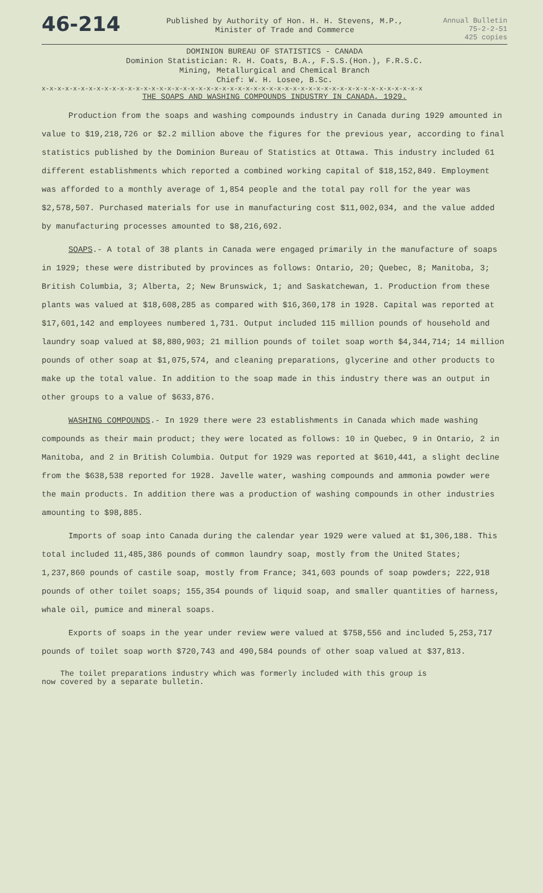46-214
Published by Authority of Hon. H. H. Stevens, M.P.,
Minister of Trade and Commerce
Annual Bulletin
75-2-2-51
425 copies
DOMINION BUREAU OF STATISTICS - CANADA
Dominion Statistician: R. H. Coats, B.A., F.S.S.(Hon.), F.R.S.C.
Mining, Metallurgical and Chemical Branch
Chief: W. H. Losee, B.Sc.
x-x-x-x-x-x-x-x-x-x-x-x-x-x-x-x-x-x-x-x-x-x-x-x-x-x-x-x-x-x-x-x-x-x-x-x-x-x-x-x-x-x-x-x-x-x-x-x-x
THE SOAPS AND WASHING COMPOUNDS INDUSTRY IN CANADA, 1929.
Production from the soaps and washing compounds industry in Canada during 1929 amounted in value to $19,218,726 or $2.2 million above the figures for the previous year, according to final statistics published by the Dominion Bureau of Statistics at Ottawa. This industry included 61 different establishments which reported a combined working capital of $18,152,849. Employment was afforded to a monthly average of 1,854 people and the total pay roll for the year was $2,578,507. Purchased materials for use in manufacturing cost $11,002,034, and the value added by manufacturing processes amounted to $8,216,692.
SOAPS.- A total of 38 plants in Canada were engaged primarily in the manufacture of soaps in 1929; these were distributed by provinces as follows: Ontario, 20; Quebec, 8; Manitoba, 3; British Columbia, 3; Alberta, 2; New Brunswick, 1; and Saskatchewan, 1. Production from these plants was valued at $18,608,285 as compared with $16,360,178 in 1928. Capital was reported at $17,601,142 and employees numbered 1,731. Output included 115 million pounds of household and laundry soap valued at $8,880,903; 21 million pounds of toilet soap worth $4,344,714; 14 million pounds of other soap at $1,075,574, and cleaning preparations, glycerine and other products to make up the total value. In addition to the soap made in this industry there was an output in other groups to a value of $633,876.
WASHING COMPOUNDS.- In 1929 there were 23 establishments in Canada which made washing compounds as their main product; they were located as follows: 10 in Quebec, 9 in Ontario, 2 in Manitoba, and 2 in British Columbia. Output for 1929 was reported at $610,441, a slight decline from the $638,538 reported for 1928. Javelle water, washing compounds and ammonia powder were the main products. In addition there was a production of washing compounds in other industries amounting to $98,885.
Imports of soap into Canada during the calendar year 1929 were valued at $1,306,188. This total included 11,485,386 pounds of common laundry soap, mostly from the United States; 1,237,860 pounds of castile soap, mostly from France; 341,603 pounds of soap powders; 222,918 pounds of other toilet soaps; 155,354 pounds of liquid soap, and smaller quantities of harness, whale oil, pumice and mineral soaps.
Exports of soaps in the year under review were valued at $758,556 and included 5,253,717 pounds of toilet soap worth $720,743 and 490,584 pounds of other soap valued at $37,813.
The toilet preparations industry which was formerly included with this group is
now covered by a separate bulletin.